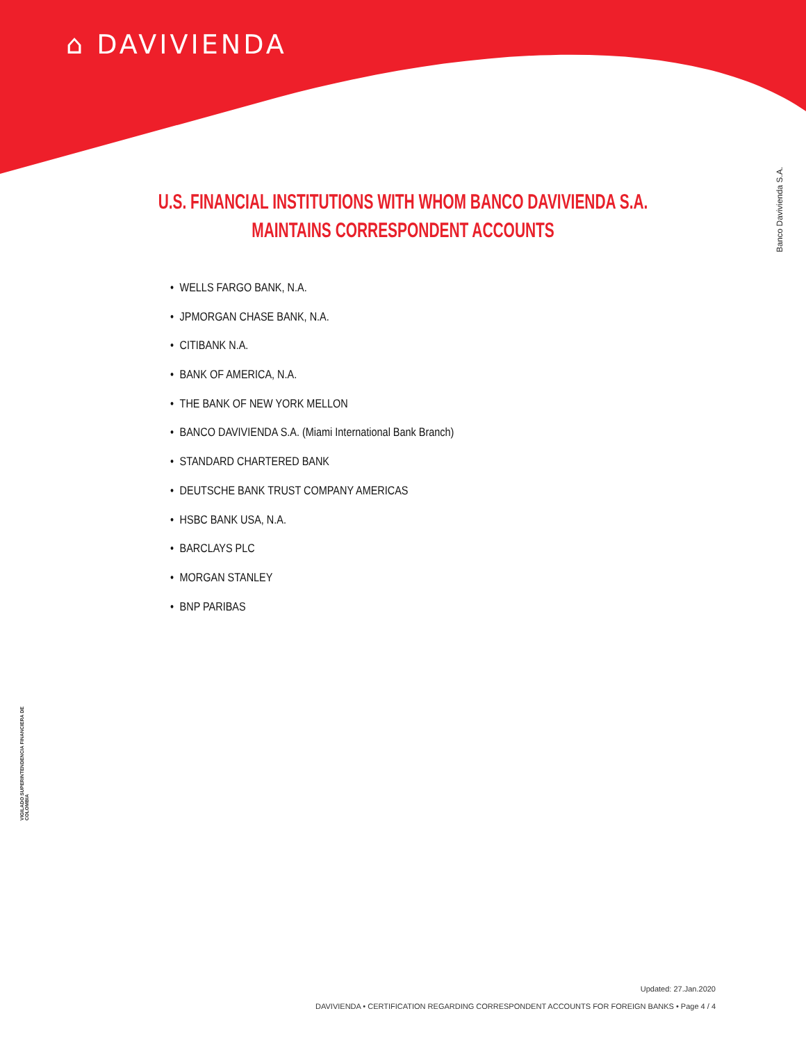⌂ DAVIVIENDA
Banco Davivienda S.A.
VIGILADO SUPERINTENDENCIA FINANCIERA DE COLOMBIA
U.S. FINANCIAL INSTITUTIONS WITH WHOM BANCO DAVIVIENDA S.A.
MAINTAINS CORRESPONDENT ACCOUNTS
• WELLS FARGO BANK, N.A.
• JPMORGAN CHASE BANK, N.A.
• CITIBANK N.A.
• BANK OF AMERICA, N.A.
• THE BANK OF NEW YORK MELLON
• BANCO DAVIVIENDA S.A. (Miami International Bank Branch)
• STANDARD CHARTERED BANK
• DEUTSCHE BANK TRUST COMPANY AMERICAS
• HSBC BANK USA, N.A.
• BARCLAYS PLC
• MORGAN STANLEY
• BNP PARIBAS
Updated: 27.Jan.2020
DAVIVIENDA • CERTIFICATION REGARDING CORRESPONDENT ACCOUNTS FOR FOREIGN BANKS • Page 4 / 4